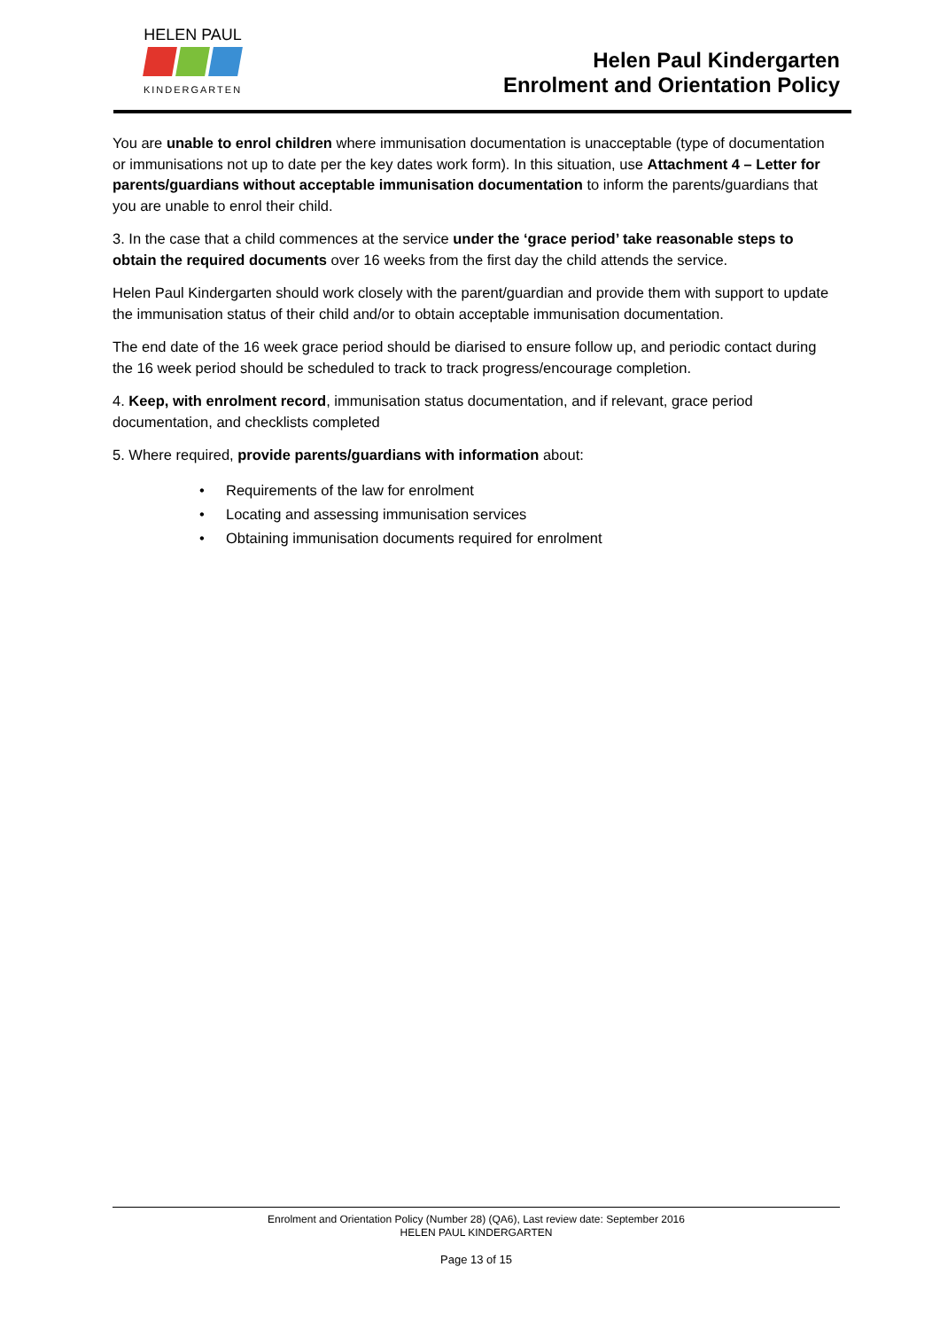HELEN PAUL
KINDERGARTEN
Helen Paul Kindergarten
Enrolment and Orientation Policy
You are unable to enrol children where immunisation documentation is unacceptable (type of documentation or immunisations not up to date per the key dates work form). In this situation, use Attachment 4 – Letter for parents/guardians without acceptable immunisation documentation to inform the parents/guardians that you are unable to enrol their child.
3. In the case that a child commences at the service under the ‘grace period’ take reasonable steps to obtain the required documents over 16 weeks from the first day the child attends the service.
Helen Paul Kindergarten should work closely with the parent/guardian and provide them with support to update the immunisation status of their child and/or to obtain acceptable immunisation documentation.
The end date of the 16 week grace period should be diarised to ensure follow up, and periodic contact during the 16 week period should be scheduled to track to track progress/encourage completion.
4. Keep, with enrolment record, immunisation status documentation, and if relevant, grace period documentation, and checklists completed
5. Where required, provide parents/guardians with information about:
Requirements of the law for enrolment
Locating and assessing immunisation services
Obtaining immunisation documents required for enrolment
Enrolment and Orientation Policy (Number 28) (QA6), Last review date: September 2016
HELEN PAUL KINDERGARTEN
Page 13 of 15